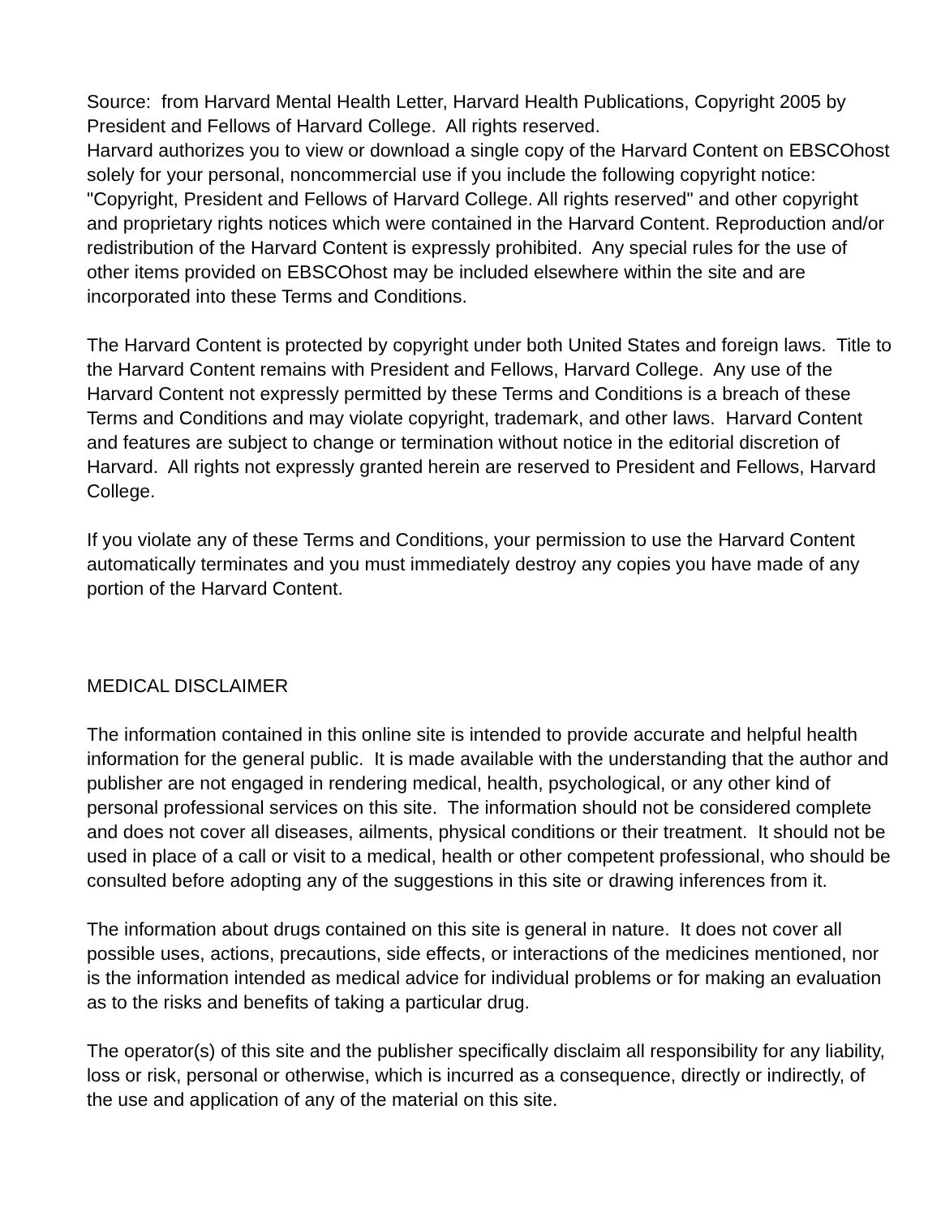Source: from Harvard Mental Health Letter, Harvard Health Publications, Copyright 2005 by President and Fellows of Harvard College. All rights reserved.
Harvard authorizes you to view or download a single copy of the Harvard Content on EBSCOhost solely for your personal, noncommercial use if you include the following copyright notice: "Copyright, President and Fellows of Harvard College. All rights reserved" and other copyright and proprietary rights notices which were contained in the Harvard Content. Reproduction and/or redistribution of the Harvard Content is expressly prohibited. Any special rules for the use of other items provided on EBSCOhost may be included elsewhere within the site and are incorporated into these Terms and Conditions.
The Harvard Content is protected by copyright under both United States and foreign laws. Title to the Harvard Content remains with President and Fellows, Harvard College. Any use of the Harvard Content not expressly permitted by these Terms and Conditions is a breach of these Terms and Conditions and may violate copyright, trademark, and other laws. Harvard Content and features are subject to change or termination without notice in the editorial discretion of Harvard. All rights not expressly granted herein are reserved to President and Fellows, Harvard College.
If you violate any of these Terms and Conditions, your permission to use the Harvard Content automatically terminates and you must immediately destroy any copies you have made of any portion of the Harvard Content.
MEDICAL DISCLAIMER
The information contained in this online site is intended to provide accurate and helpful health information for the general public. It is made available with the understanding that the author and publisher are not engaged in rendering medical, health, psychological, or any other kind of personal professional services on this site. The information should not be considered complete and does not cover all diseases, ailments, physical conditions or their treatment. It should not be used in place of a call or visit to a medical, health or other competent professional, who should be consulted before adopting any of the suggestions in this site or drawing inferences from it.
The information about drugs contained on this site is general in nature. It does not cover all possible uses, actions, precautions, side effects, or interactions of the medicines mentioned, nor is the information intended as medical advice for individual problems or for making an evaluation as to the risks and benefits of taking a particular drug.
The operator(s) of this site and the publisher specifically disclaim all responsibility for any liability, loss or risk, personal or otherwise, which is incurred as a consequence, directly or indirectly, of the use and application of any of the material on this site.